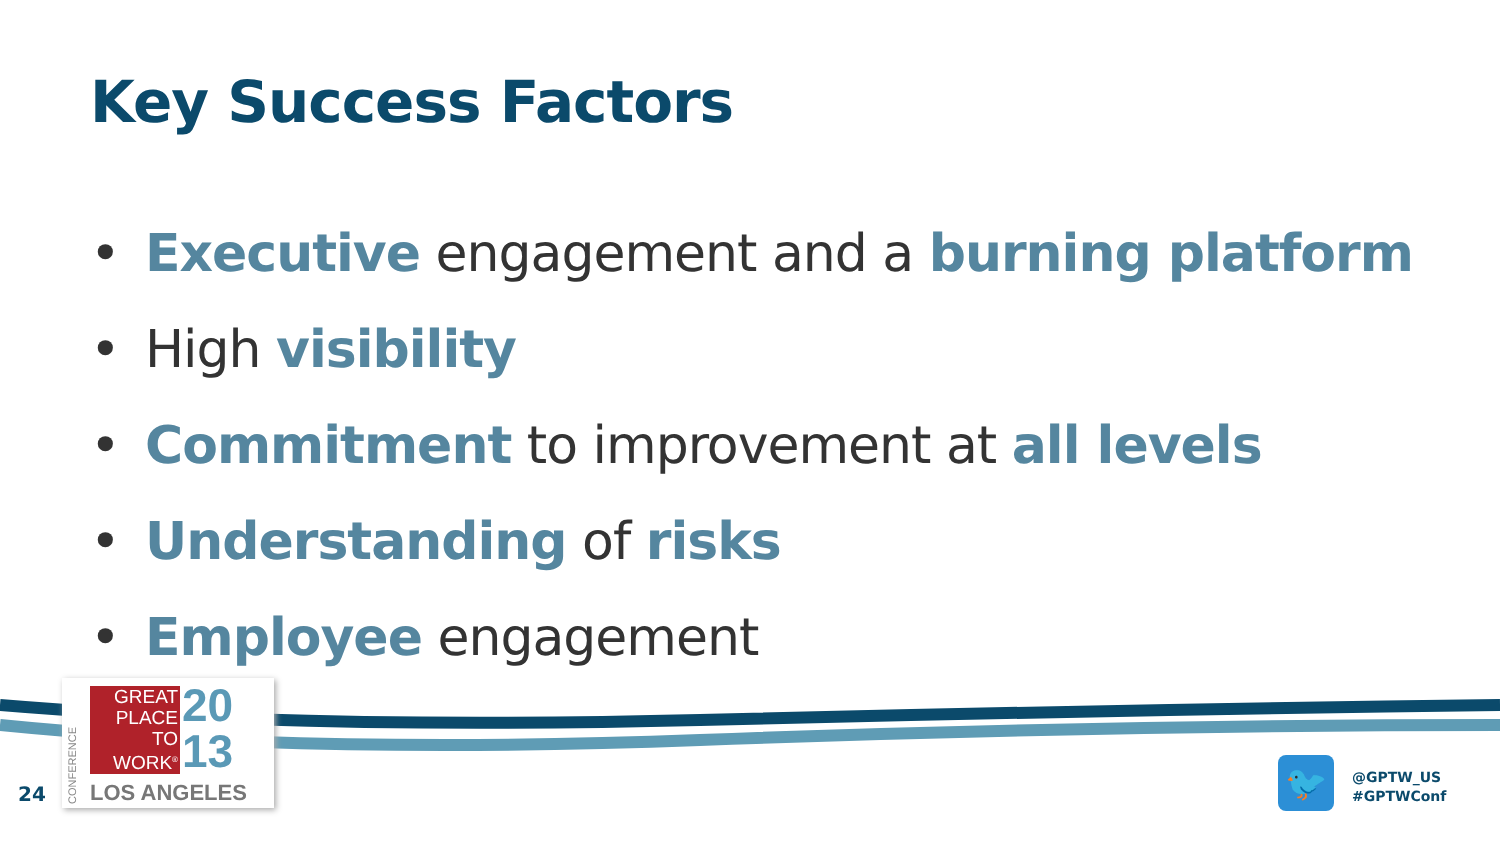Key Success Factors
• Executive engagement and a burning platform
• High visibility
• Commitment to improvement at all levels
• Understanding of risks
• Employee engagement
CONFERENCE
GREAT
PLACE
TO
WORK<sup>®</sup>
20
13
LOS ANGELES
24 🐦
@GPTW_US
#GPTWConf